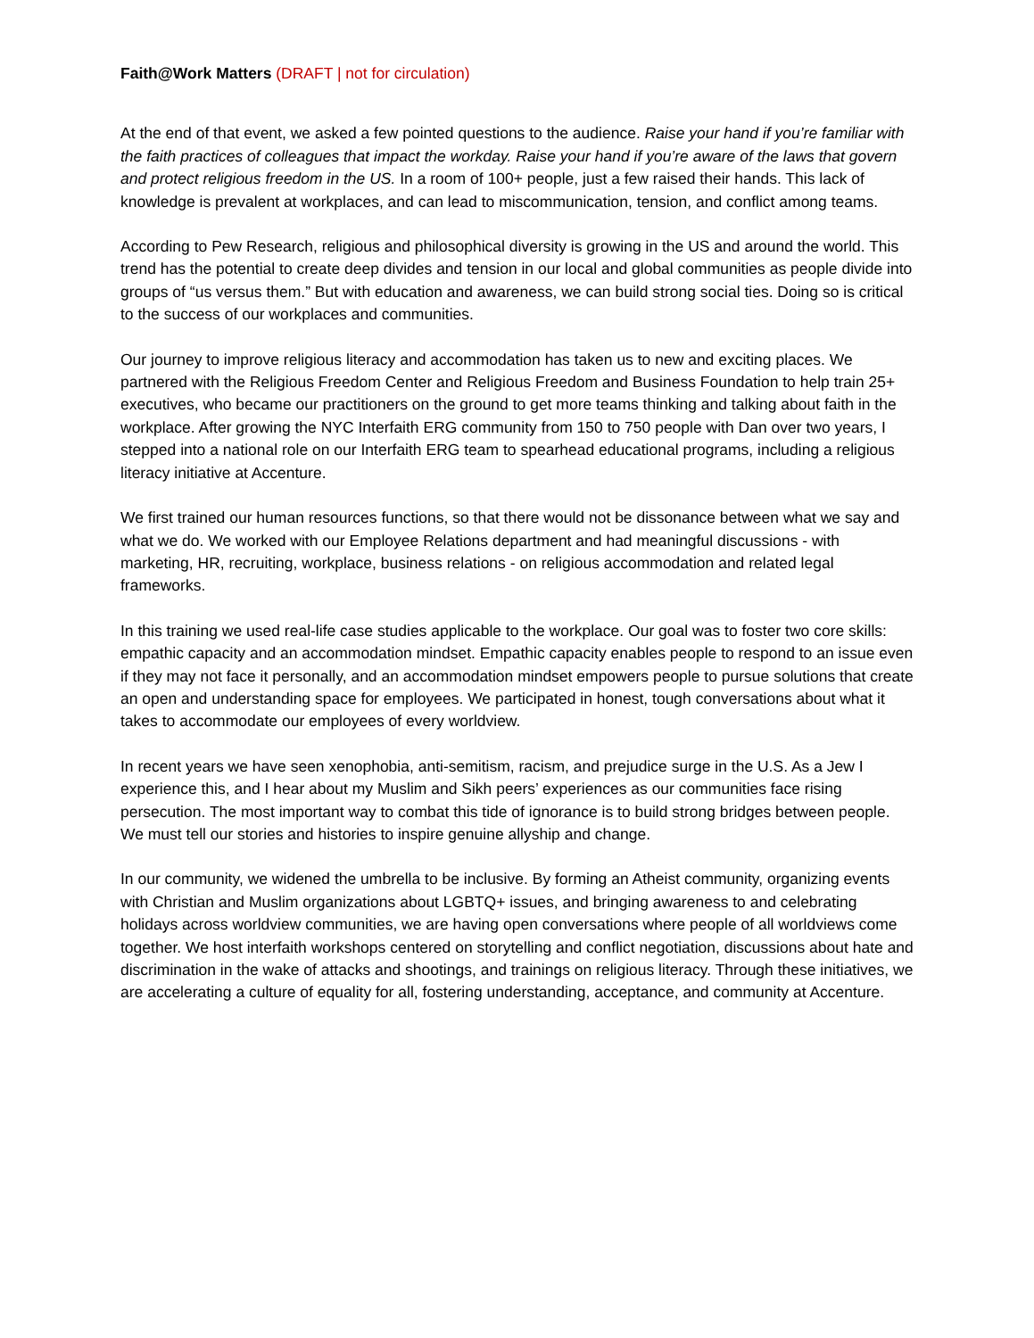Faith@Work Matters (DRAFT | not for circulation)
At the end of that event, we asked a few pointed questions to the audience. Raise your hand if you’re familiar with the faith practices of colleagues that impact the workday. Raise your hand if you’re aware of the laws that govern and protect religious freedom in the US. In a room of 100+ people, just a few raised their hands. This lack of knowledge is prevalent at workplaces, and can lead to miscommunication, tension, and conflict among teams.
According to Pew Research, religious and philosophical diversity is growing in the US and around the world. This trend has the potential to create deep divides and tension in our local and global communities as people divide into groups of “us versus them.” But with education and awareness, we can build strong social ties. Doing so is critical to the success of our workplaces and communities.
Our journey to improve religious literacy and accommodation has taken us to new and exciting places. We partnered with the Religious Freedom Center and Religious Freedom and Business Foundation to help train 25+ executives, who became our practitioners on the ground to get more teams thinking and talking about faith in the workplace. After growing the NYC Interfaith ERG community from 150 to 750 people with Dan over two years, I stepped into a national role on our Interfaith ERG team to spearhead educational programs, including a religious literacy initiative at Accenture.
We first trained our human resources functions, so that there would not be dissonance between what we say and what we do. We worked with our Employee Relations department and had meaningful discussions - with marketing, HR, recruiting, workplace, business relations - on religious accommodation and related legal frameworks.
In this training we used real-life case studies applicable to the workplace. Our goal was to foster two core skills: empathic capacity and an accommodation mindset. Empathic capacity enables people to respond to an issue even if they may not face it personally, and an accommodation mindset empowers people to pursue solutions that create an open and understanding space for employees. We participated in honest, tough conversations about what it takes to accommodate our employees of every worldview.
In recent years we have seen xenophobia, anti-semitism, racism, and prejudice surge in the U.S. As a Jew I experience this, and I hear about my Muslim and Sikh peers’ experiences as our communities face rising persecution. The most important way to combat this tide of ignorance is to build strong bridges between people. We must tell our stories and histories to inspire genuine allyship and change.
In our community, we widened the umbrella to be inclusive. By forming an Atheist community, organizing events with Christian and Muslim organizations about LGBTQ+ issues, and bringing awareness to and celebrating holidays across worldview communities, we are having open conversations where people of all worldviews come together. We host interfaith workshops centered on storytelling and conflict negotiation, discussions about hate and discrimination in the wake of attacks and shootings, and trainings on religious literacy. Through these initiatives, we are accelerating a culture of equality for all, fostering understanding, acceptance, and community at Accenture.